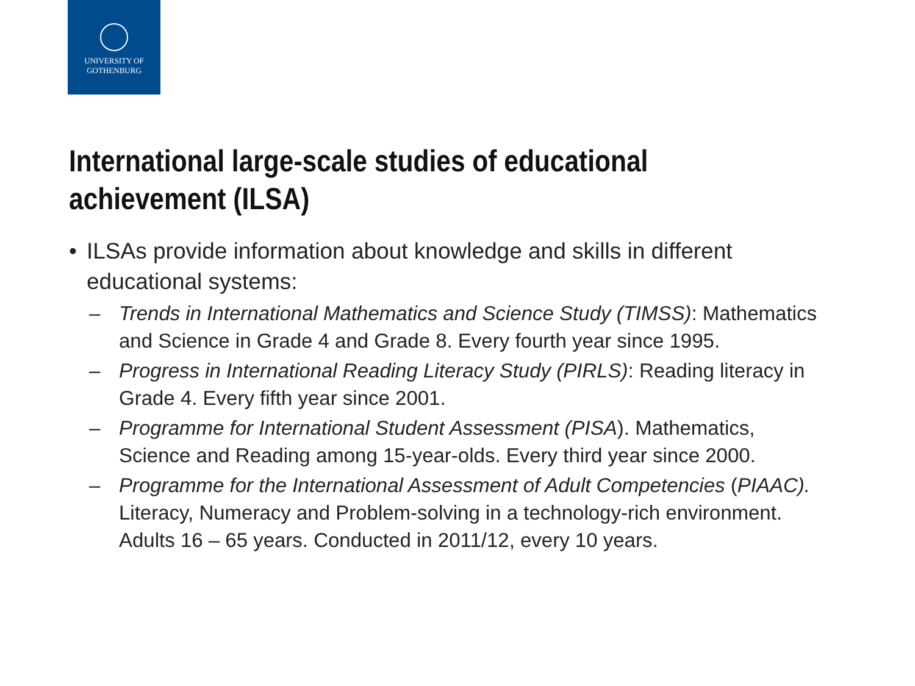UNIVERSITY OF
GOTHENBURG
International large-scale studies of educational achievement (ILSA)
• ILSAs provide information about knowledge and skills in different educational systems:
– Trends in International Mathematics and Science Study (TIMSS): Mathematics and Science in Grade 4 and Grade 8. Every fourth year since 1995.
– Progress in International Reading Literacy Study (PIRLS): Reading literacy in Grade 4. Every fifth year since 2001.
– Programme for International Student Assessment (PISA). Mathematics, Science and Reading among 15-year-olds. Every third year since 2000.
– Programme for the International Assessment of Adult Competencies (PIAAC). Literacy, Numeracy and Problem-solving in a technology-rich environment. Adults 16 – 65 years. Conducted in 2011/12, every 10 years.